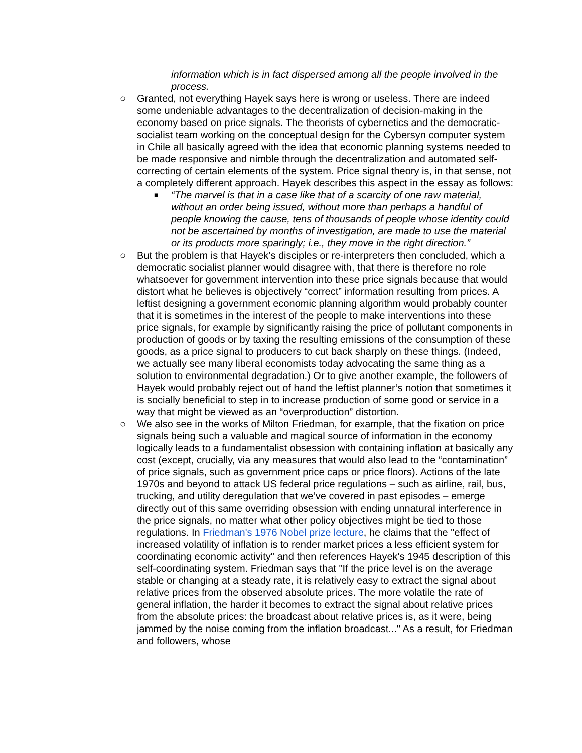information which is in fact dispersed among all the people involved in the process.
○ Granted, not everything Hayek says here is wrong or useless. There are indeed some undeniable advantages to the decentralization of decision-making in the economy based on price signals. The theorists of cybernetics and the democratic-socialist team working on the conceptual design for the Cybersyn computer system in Chile all basically agreed with the idea that economic planning systems needed to be made responsive and nimble through the decentralization and automated self-correcting of certain elements of the system. Price signal theory is, in that sense, not a completely different approach. Hayek describes this aspect in the essay as follows:
■ “The marvel is that in a case like that of a scarcity of one raw material, without an order being issued, without more than perhaps a handful of people knowing the cause, tens of thousands of people whose identity could not be ascertained by months of investigation, are made to use the material or its products more sparingly; i.e., they move in the right direction.”
○ But the problem is that Hayek’s disciples or re-interpreters then concluded, which a democratic socialist planner would disagree with, that there is therefore no role whatsoever for government intervention into these price signals because that would distort what he believes is objectively “correct” information resulting from prices. A leftist designing a government economic planning algorithm would probably counter that it is sometimes in the interest of the people to make interventions into these price signals, for example by significantly raising the price of pollutant components in production of goods or by taxing the resulting emissions of the consumption of these goods, as a price signal to producers to cut back sharply on these things. (Indeed, we actually see many liberal economists today advocating the same thing as a solution to environmental degradation.) Or to give another example, the followers of Hayek would probably reject out of hand the leftist planner’s notion that sometimes it is socially beneficial to step in to increase production of some good or service in a way that might be viewed as an “overproduction” distortion.
○ We also see in the works of Milton Friedman, for example, that the fixation on price signals being such a valuable and magical source of information in the economy logically leads to a fundamentalist obsession with containing inflation at basically any cost (except, crucially, via any measures that would also lead to the “contamination” of price signals, such as government price caps or price floors). Actions of the late 1970s and beyond to attack US federal price regulations – such as airline, rail, bus, trucking, and utility deregulation that we’ve covered in past episodes – emerge directly out of this same overriding obsession with ending unnatural interference in the price signals, no matter what other policy objectives might be tied to those regulations. In Friedman's 1976 Nobel prize lecture, he claims that the "effect of increased volatility of inflation is to render market prices a less efficient system for coordinating economic activity" and then references Hayek's 1945 description of this self-coordinating system. Friedman says that "If the price level is on the average stable or changing at a steady rate, it is relatively easy to extract the signal about relative prices from the observed absolute prices. The more volatile the rate of general inflation, the harder it becomes to extract the signal about relative prices from the absolute prices: the broadcast about relative prices is, as it were, being jammed by the noise coming from the inflation broadcast..." As a result, for Friedman and followers, whose